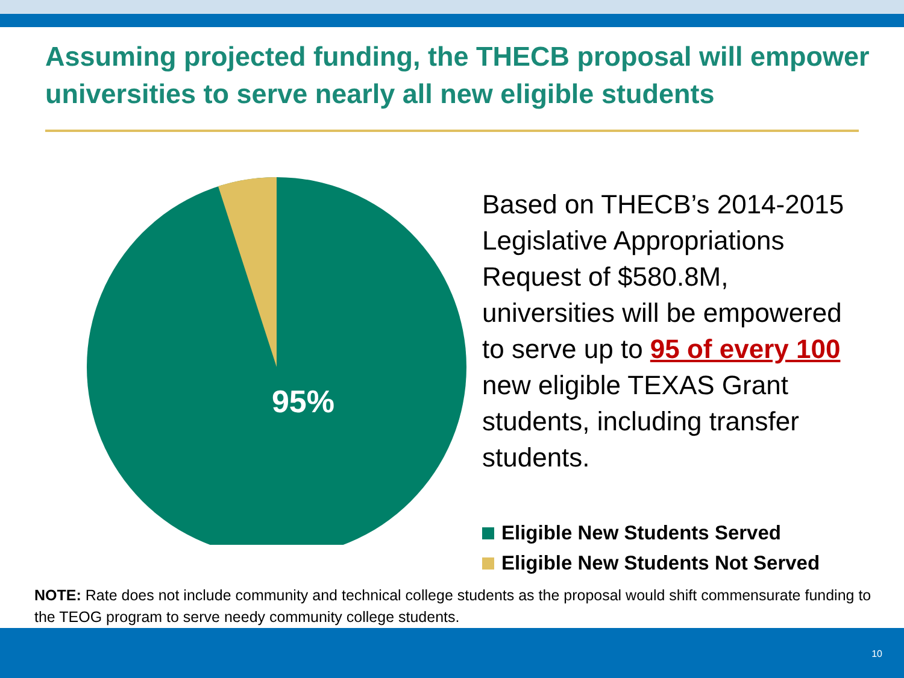Assuming projected funding, the THECB proposal will empower universities to serve nearly all new eligible students
95%
Based on THECB’s 2014-2015 Legislative Appropriations Request of $580.8M, universities will be empowered to serve up to 95 of every 100 new eligible TEXAS Grant students, including transfer students.
Eligible New Students Served
Eligible New Students Not Served
NOTE: Rate does not include community and technical college students as the proposal would shift commensurate funding to the TEOG program to serve needy community college students.
10